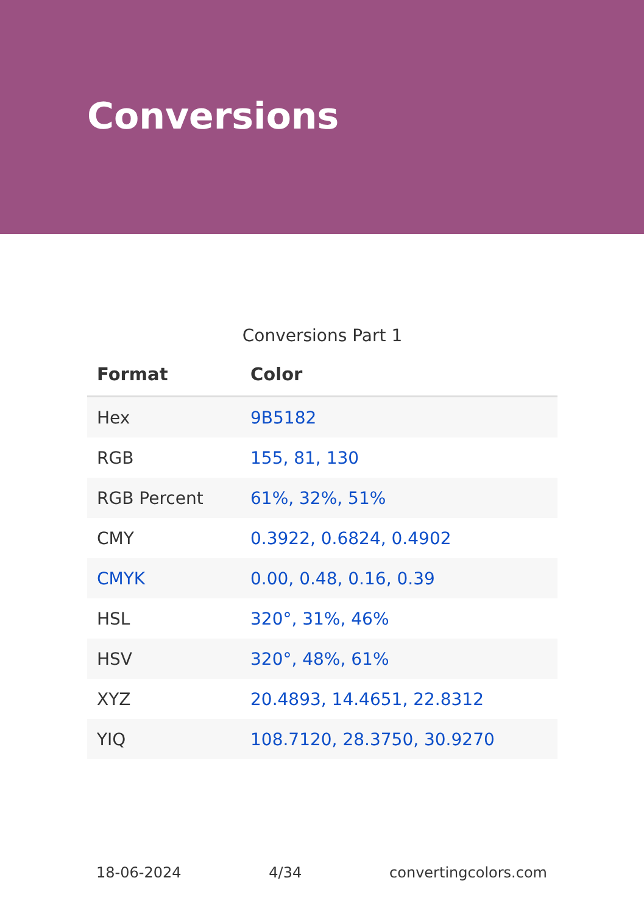Conversions
Conversions Part 1
| Format | Color |
| --- | --- |
| Hex | 9B5182 |
| RGB | 155, 81, 130 |
| RGB Percent | 61%, 32%, 51% |
| CMY | 0.3922, 0.6824, 0.4902 |
| CMYK | 0.00, 0.48, 0.16, 0.39 |
| HSL | 320°, 31%, 46% |
| HSV | 320°, 48%, 61% |
| XYZ | 20.4893, 14.4651, 22.8312 |
| YIQ | 108.7120, 28.3750, 30.9270 |
18-06-2024 4/34 convertingcolors.com